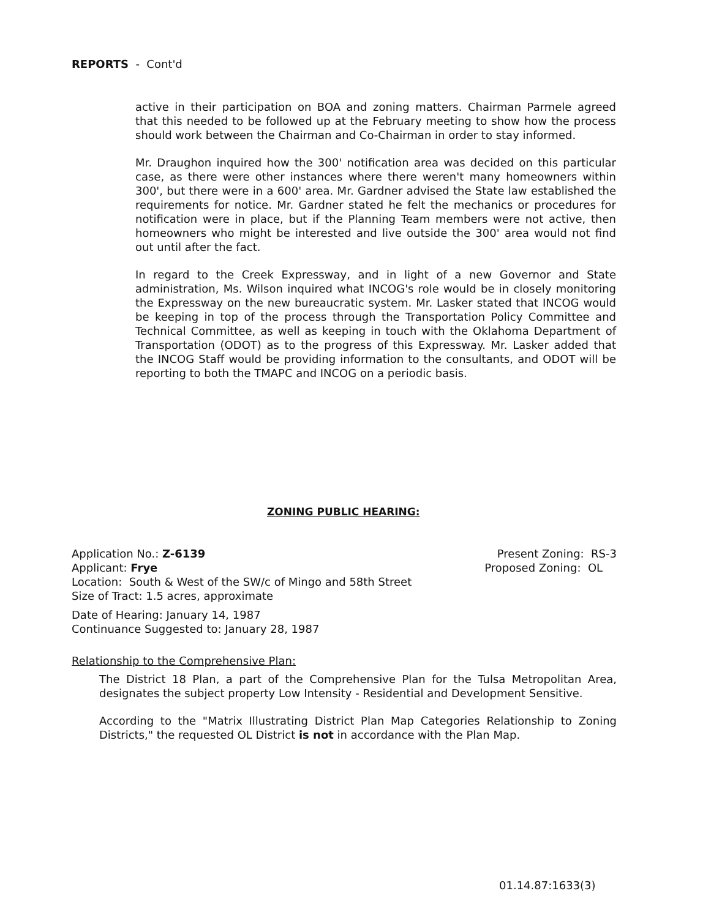REPORTS - Cont'd
active in their participation on BOA and zoning matters. Chairman Parmele agreed that this needed to be followed up at the February meeting to show how the process should work between the Chairman and Co-Chairman in order to stay informed.
Mr. Draughon inquired how the 300' notification area was decided on this particular case, as there were other instances where there weren't many homeowners within 300', but there were in a 600' area. Mr. Gardner advised the State law established the requirements for notice. Mr. Gardner stated he felt the mechanics or procedures for notification were in place, but if the Planning Team members were not active, then homeowners who might be interested and live outside the 300' area would not find out until after the fact.
In regard to the Creek Expressway, and in light of a new Governor and State administration, Ms. Wilson inquired what INCOG's role would be in closely monitoring the Expressway on the new bureaucratic system. Mr. Lasker stated that INCOG would be keeping in top of the process through the Transportation Policy Committee and Technical Committee, as well as keeping in touch with the Oklahoma Department of Transportation (ODOT) as to the progress of this Expressway. Mr. Lasker added that the INCOG Staff would be providing information to the consultants, and ODOT will be reporting to both the TMAPC and INCOG on a periodic basis.
ZONING PUBLIC HEARING:
Application No.: Z-6139 Present Zoning: RS-3
Applicant: Frye Proposed Zoning: OL
Location: South & West of the SW/c of Mingo and 58th Street
Size of Tract: 1.5 acres, approximate
Date of Hearing: January 14, 1987
Continuance Suggested to: January 28, 1987
Relationship to the Comprehensive Plan:
The District 18 Plan, a part of the Comprehensive Plan for the Tulsa Metropolitan Area, designates the subject property Low Intensity - Residential and Development Sensitive.
According to the "Matrix Illustrating District Plan Map Categories Relationship to Zoning Districts," the requested OL District is not in accordance with the Plan Map.
01.14.87:1633(3)